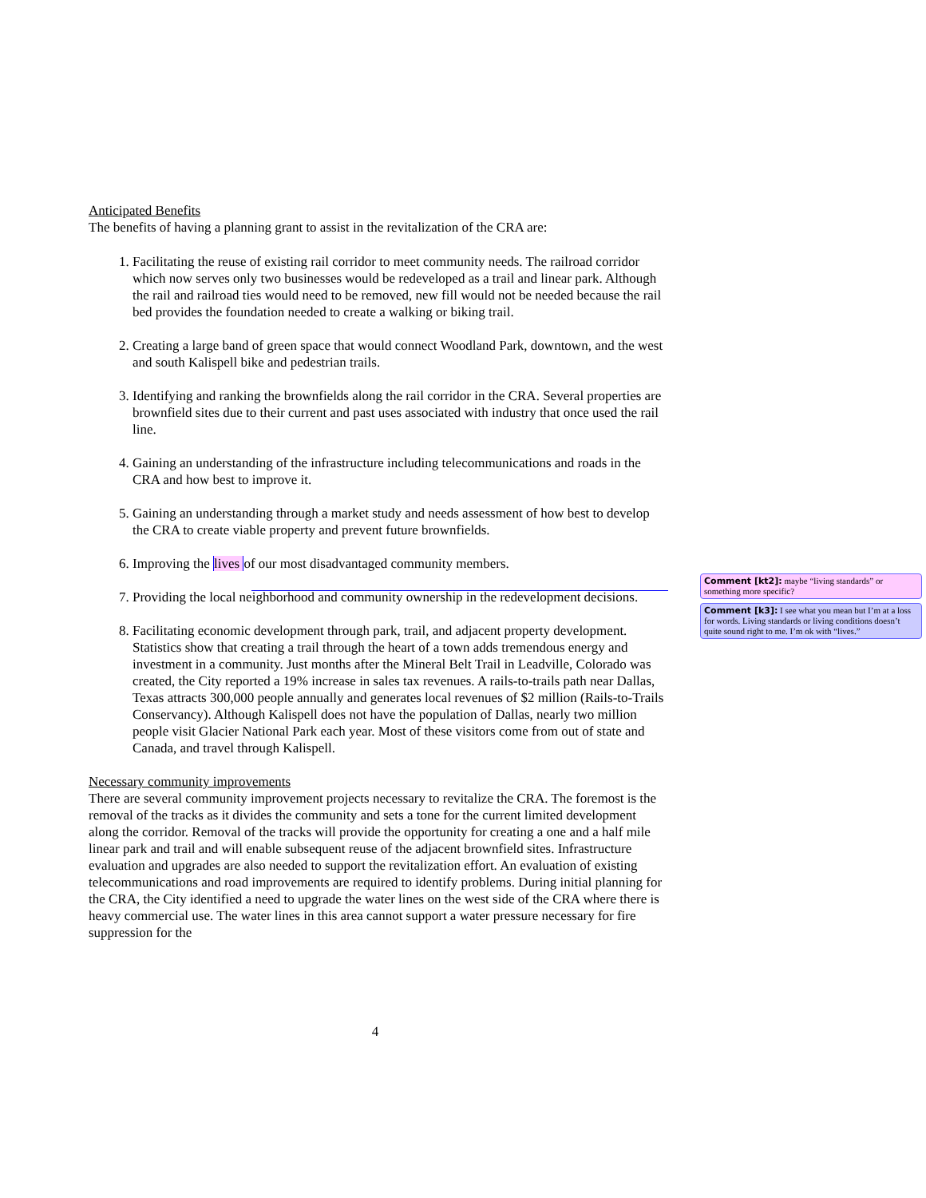Anticipated Benefits
The benefits of having a planning grant to assist in the revitalization of the CRA are:
1. Facilitating the reuse of existing rail corridor to meet community needs. The railroad corridor which now serves only two businesses would be redeveloped as a trail and linear park. Although the rail and railroad ties would need to be removed, new fill would not be needed because the rail bed provides the foundation needed to create a walking or biking trail.
2. Creating a large band of green space that would connect Woodland Park, downtown, and the west and south Kalispell bike and pedestrian trails.
3. Identifying and ranking the brownfields along the rail corridor in the CRA. Several properties are brownfield sites due to their current and past uses associated with industry that once used the rail line.
4. Gaining an understanding of the infrastructure including telecommunications and roads in the CRA and how best to improve it.
5. Gaining an understanding through a market study and needs assessment of how best to develop the CRA to create viable property and prevent future brownfields.
6. Improving the lives of our most disadvantaged community members.
7. Providing the local neighborhood and community ownership in the redevelopment decisions.
8. Facilitating economic development through park, trail, and adjacent property development. Statistics show that creating a trail through the heart of a town adds tremendous energy and investment in a community. Just months after the Mineral Belt Trail in Leadville, Colorado was created, the City reported a 19% increase in sales tax revenues. A rails-to-trails path near Dallas, Texas attracts 300,000 people annually and generates local revenues of $2 million (Rails-to-Trails Conservancy). Although Kalispell does not have the population of Dallas, nearly two million people visit Glacier National Park each year. Most of these visitors come from out of state and Canada, and travel through Kalispell.
Necessary community improvements
There are several community improvement projects necessary to revitalize the CRA. The foremost is the removal of the tracks as it divides the community and sets a tone for the current limited development along the corridor. Removal of the tracks will provide the opportunity for creating a one and a half mile linear park and trail and will enable subsequent reuse of the adjacent brownfield sites. Infrastructure evaluation and upgrades are also needed to support the revitalization effort. An evaluation of existing telecommunications and road improvements are required to identify problems. During initial planning for the CRA, the City identified a need to upgrade the water lines on the west side of the CRA where there is heavy commercial use. The water lines in this area cannot support a water pressure necessary for fire suppression for the
Comment [kt2]: maybe “living standards” or something more specific?
Comment [k3]: I see what you mean but I’m at a loss for words. Living standards or living conditions doesn’t quite sound right to me. I’m ok with “lives.”
4